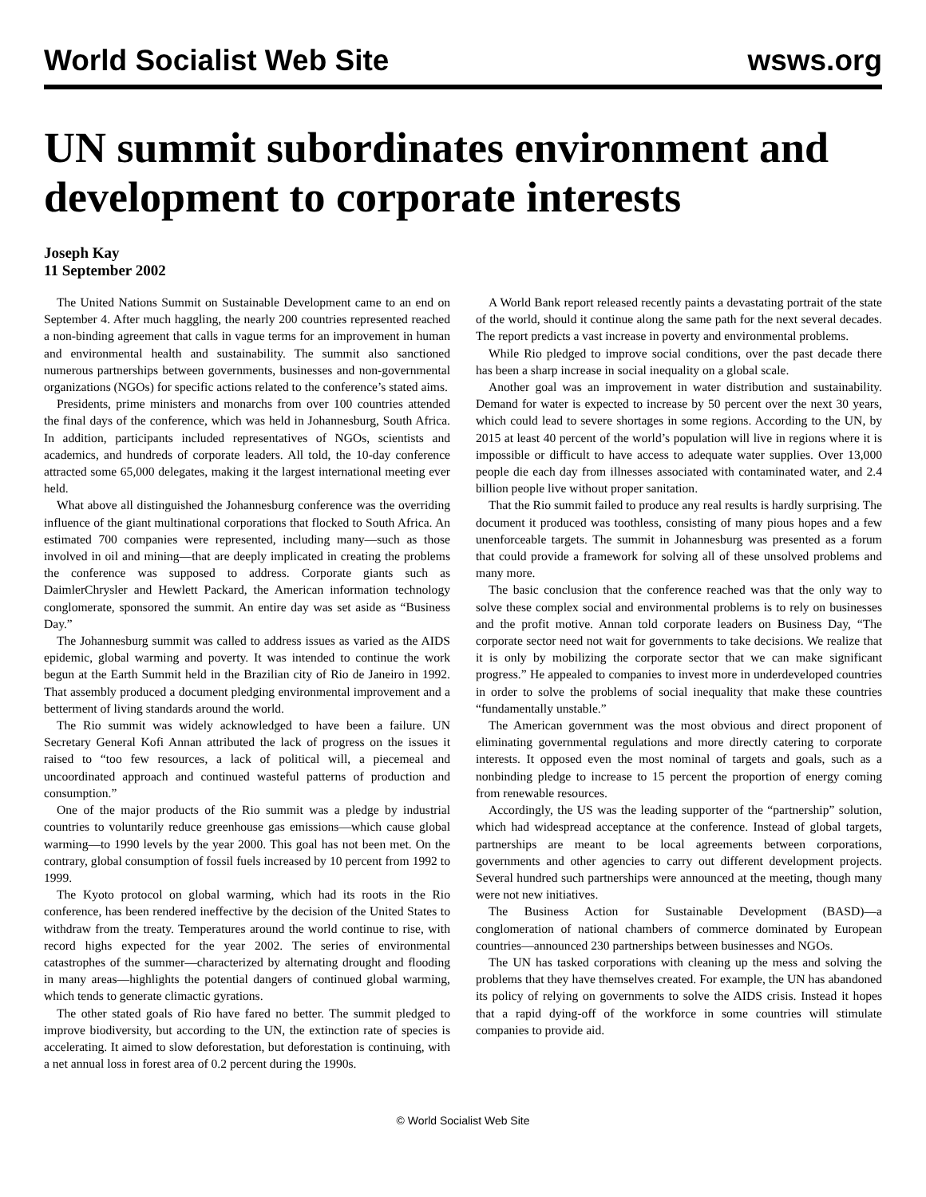World Socialist Web Site wsws.org
UN summit subordinates environment and development to corporate interests
Joseph Kay
11 September 2002
The United Nations Summit on Sustainable Development came to an end on September 4. After much haggling, the nearly 200 countries represented reached a non-binding agreement that calls in vague terms for an improvement in human and environmental health and sustainability. The summit also sanctioned numerous partnerships between governments, businesses and non-governmental organizations (NGOs) for specific actions related to the conference’s stated aims.
Presidents, prime ministers and monarchs from over 100 countries attended the final days of the conference, which was held in Johannesburg, South Africa. In addition, participants included representatives of NGOs, scientists and academics, and hundreds of corporate leaders. All told, the 10-day conference attracted some 65,000 delegates, making it the largest international meeting ever held.
What above all distinguished the Johannesburg conference was the overriding influence of the giant multinational corporations that flocked to South Africa. An estimated 700 companies were represented, including many—such as those involved in oil and mining—that are deeply implicated in creating the problems the conference was supposed to address. Corporate giants such as DaimlerChrysler and Hewlett Packard, the American information technology conglomerate, sponsored the summit. An entire day was set aside as “Business Day.”
The Johannesburg summit was called to address issues as varied as the AIDS epidemic, global warming and poverty. It was intended to continue the work begun at the Earth Summit held in the Brazilian city of Rio de Janeiro in 1992. That assembly produced a document pledging environmental improvement and a betterment of living standards around the world.
The Rio summit was widely acknowledged to have been a failure. UN Secretary General Kofi Annan attributed the lack of progress on the issues it raised to “too few resources, a lack of political will, a piecemeal and uncoordinated approach and continued wasteful patterns of production and consumption.”
One of the major products of the Rio summit was a pledge by industrial countries to voluntarily reduce greenhouse gas emissions—which cause global warming—to 1990 levels by the year 2000. This goal has not been met. On the contrary, global consumption of fossil fuels increased by 10 percent from 1992 to 1999.
The Kyoto protocol on global warming, which had its roots in the Rio conference, has been rendered ineffective by the decision of the United States to withdraw from the treaty. Temperatures around the world continue to rise, with record highs expected for the year 2002. The series of environmental catastrophes of the summer—characterized by alternating drought and flooding in many areas—highlights the potential dangers of continued global warming, which tends to generate climactic gyrations.
The other stated goals of Rio have fared no better. The summit pledged to improve biodiversity, but according to the UN, the extinction rate of species is accelerating. It aimed to slow deforestation, but deforestation is continuing, with a net annual loss in forest area of 0.2 percent during the 1990s.
A World Bank report released recently paints a devastating portrait of the state of the world, should it continue along the same path for the next several decades. The report predicts a vast increase in poverty and environmental problems.
While Rio pledged to improve social conditions, over the past decade there has been a sharp increase in social inequality on a global scale.
Another goal was an improvement in water distribution and sustainability. Demand for water is expected to increase by 50 percent over the next 30 years, which could lead to severe shortages in some regions. According to the UN, by 2015 at least 40 percent of the world’s population will live in regions where it is impossible or difficult to have access to adequate water supplies. Over 13,000 people die each day from illnesses associated with contaminated water, and 2.4 billion people live without proper sanitation.
That the Rio summit failed to produce any real results is hardly surprising. The document it produced was toothless, consisting of many pious hopes and a few unenforceable targets. The summit in Johannesburg was presented as a forum that could provide a framework for solving all of these unsolved problems and many more.
The basic conclusion that the conference reached was that the only way to solve these complex social and environmental problems is to rely on businesses and the profit motive. Annan told corporate leaders on Business Day, “The corporate sector need not wait for governments to take decisions. We realize that it is only by mobilizing the corporate sector that we can make significant progress.” He appealed to companies to invest more in underdeveloped countries in order to solve the problems of social inequality that make these countries “fundamentally unstable.”
The American government was the most obvious and direct proponent of eliminating governmental regulations and more directly catering to corporate interests. It opposed even the most nominal of targets and goals, such as a nonbinding pledge to increase to 15 percent the proportion of energy coming from renewable resources.
Accordingly, the US was the leading supporter of the “partnership” solution, which had widespread acceptance at the conference. Instead of global targets, partnerships are meant to be local agreements between corporations, governments and other agencies to carry out different development projects. Several hundred such partnerships were announced at the meeting, though many were not new initiatives.
The Business Action for Sustainable Development (BASD)—a conglomeration of national chambers of commerce dominated by European countries—announced 230 partnerships between businesses and NGOs.
The UN has tasked corporations with cleaning up the mess and solving the problems that they have themselves created. For example, the UN has abandoned its policy of relying on governments to solve the AIDS crisis. Instead it hopes that a rapid dying-off of the workforce in some countries will stimulate companies to provide aid.
© World Socialist Web Site